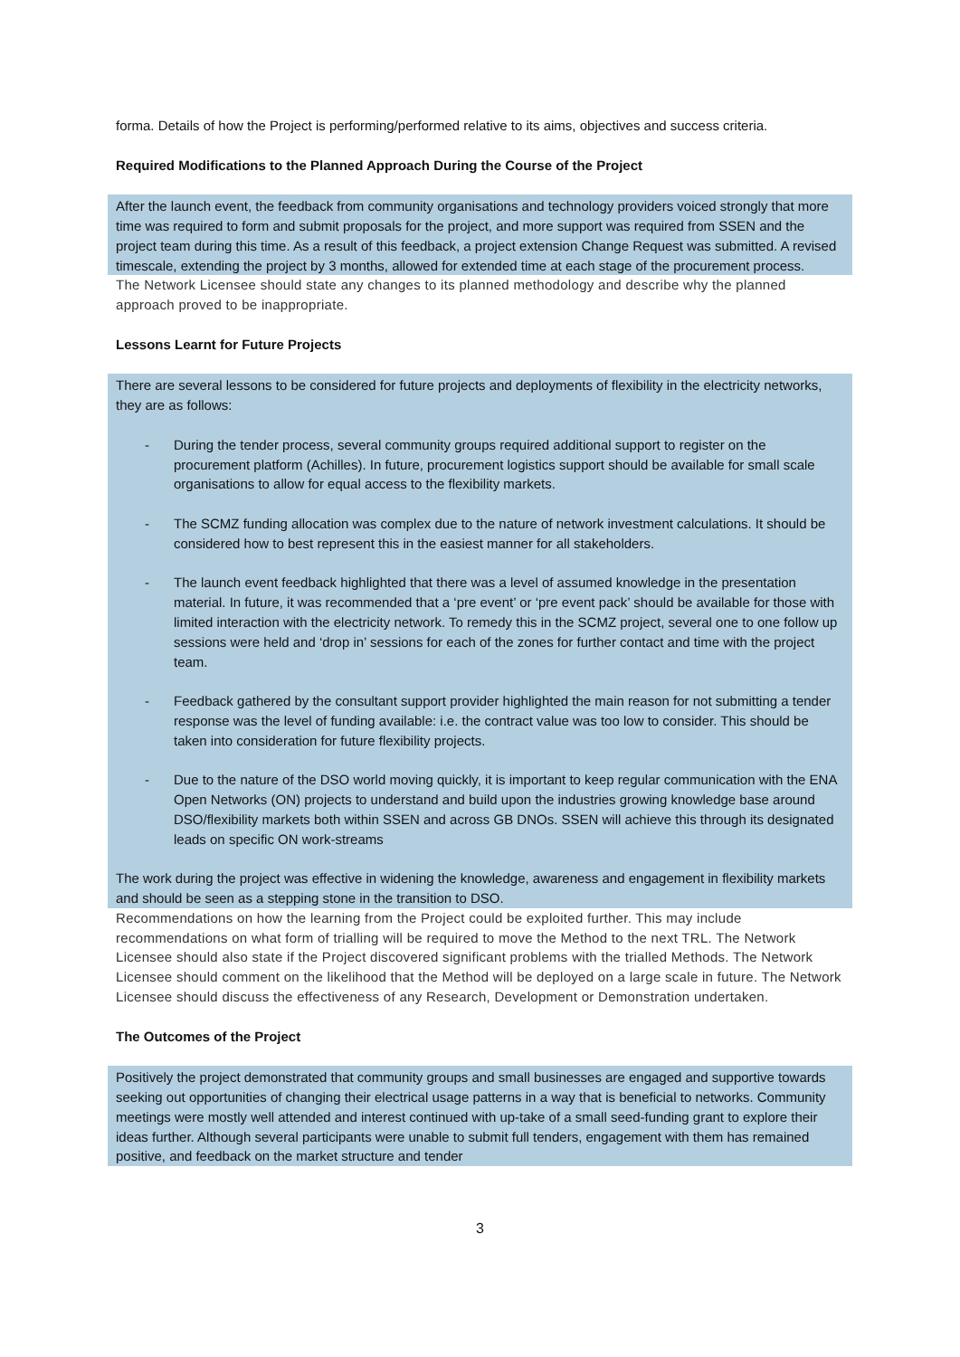forma. Details of how the Project is performing/performed relative to its aims, objectives and success criteria.
Required Modifications to the Planned Approach During the Course of the Project
After the launch event, the feedback from community organisations and technology providers voiced strongly that more time was required to form and submit proposals for the project, and more support was required from SSEN and the project team during this time. As a result of this feedback, a project extension Change Request was submitted. A revised timescale, extending the project by 3 months, allowed for extended time at each stage of the procurement process.
The Network Licensee should state any changes to its planned methodology and describe why the planned approach proved to be inappropriate.
Lessons Learnt for Future Projects
There are several lessons to be considered for future projects and deployments of flexibility in the electricity networks, they are as follows:
- During the tender process, several community groups required additional support to register on the procurement platform (Achilles). In future, procurement logistics support should be available for small scale organisations to allow for equal access to the flexibility markets.
- The SCMZ funding allocation was complex due to the nature of network investment calculations. It should be considered how to best represent this in the easiest manner for all stakeholders.
- The launch event feedback highlighted that there was a level of assumed knowledge in the presentation material. In future, it was recommended that a ‘pre event’ or ‘pre event pack’ should be available for those with limited interaction with the electricity network. To remedy this in the SCMZ project, several one to one follow up sessions were held and ‘drop in’ sessions for each of the zones for further contact and time with the project team.
- Feedback gathered by the consultant support provider highlighted the main reason for not submitting a tender response was the level of funding available: i.e. the contract value was too low to consider. This should be taken into consideration for future flexibility projects.
- Due to the nature of the DSO world moving quickly, it is important to keep regular communication with the ENA Open Networks (ON) projects to understand and build upon the industries growing knowledge base around DSO/flexibility markets both within SSEN and across GB DNOs. SSEN will achieve this through its designated leads on specific ON work-streams
The work during the project was effective in widening the knowledge, awareness and engagement in flexibility markets and should be seen as a stepping stone in the transition to DSO.
Recommendations on how the learning from the Project could be exploited further. This may include recommendations on what form of trialling will be required to move the Method to the next TRL. The Network Licensee should also state if the Project discovered significant problems with the trialled Methods. The Network Licensee should comment on the likelihood that the Method will be deployed on a large scale in future. The Network Licensee should discuss the effectiveness of any Research, Development or Demonstration undertaken.
The Outcomes of the Project
Positively the project demonstrated that community groups and small businesses are engaged and supportive towards seeking out opportunities of changing their electrical usage patterns in a way that is beneficial to networks. Community meetings were mostly well attended and interest continued with up-take of a small seed-funding grant to explore their ideas further. Although several participants were unable to submit full tenders, engagement with them has remained positive, and feedback on the market structure and tender
3